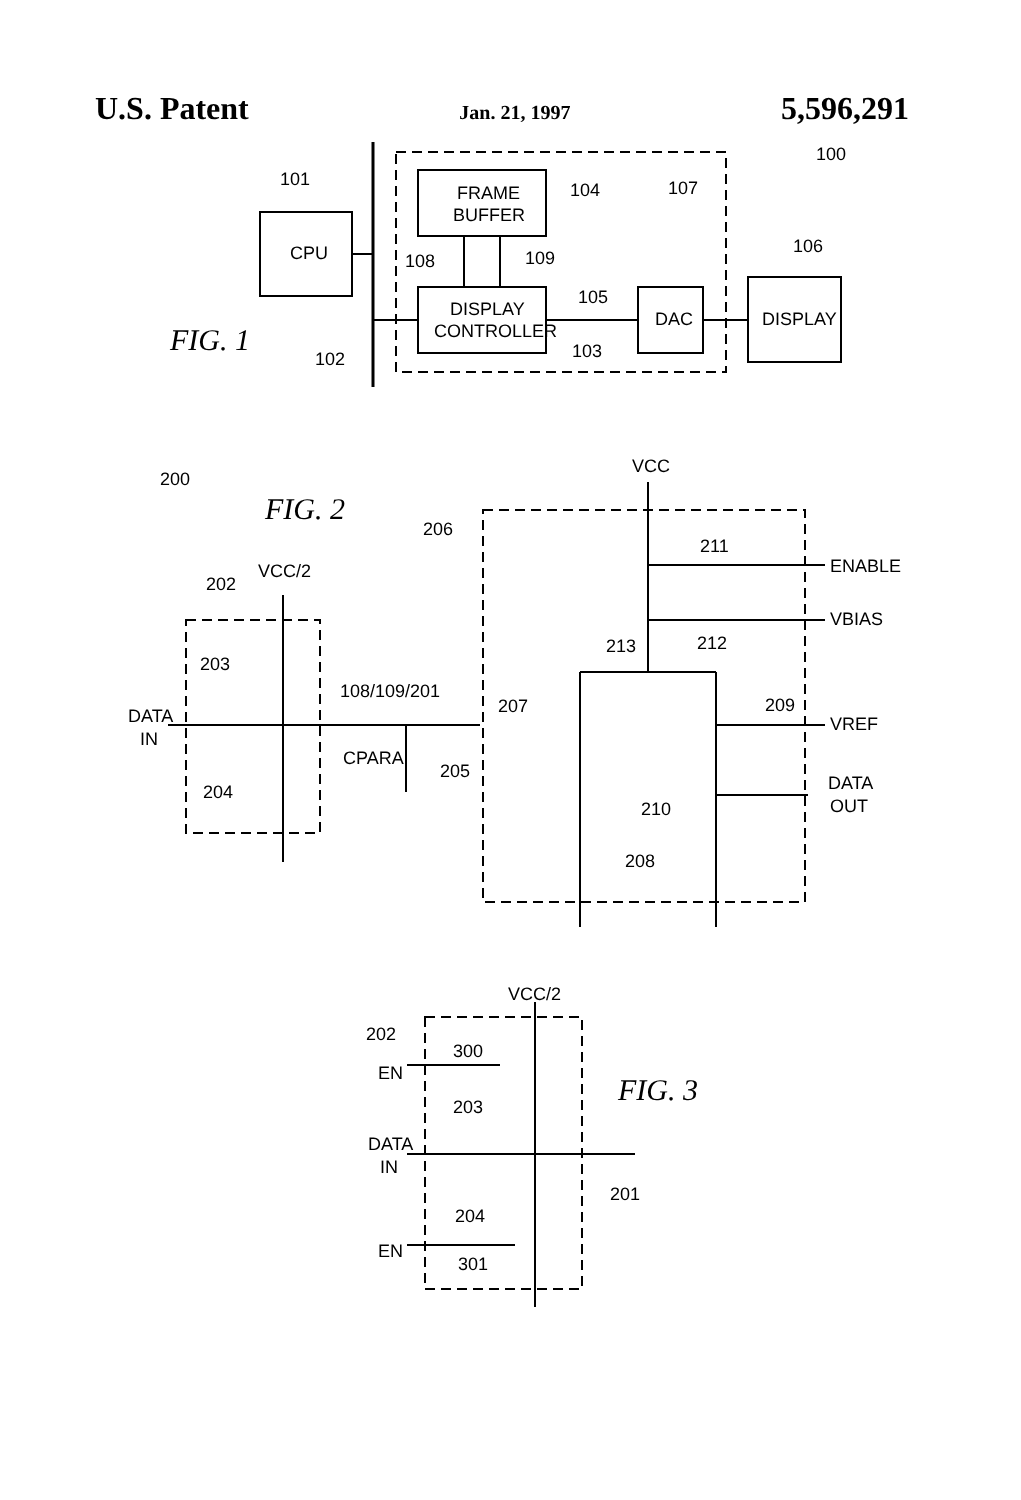U.S. Patent Jan. 21, 1997 5,596,291
CPU
101
FRAME
BUFFER
104
107
108
109
DISPLAY
CONTROLLER
105
103
DAC
DISPLAY
106
100
FIG. 1
102
200
FIG. 2
202
VCC/2
203
204
DATA
IN
108/109/201
CPARA
205
206
VCC
211
212
213
207
209
210
208
ENABLE
VBIAS
VREF
DATA
OUT
VCC/2
202
300
EN
203
DATA
IN
204
EN
301
201
FIG. 3